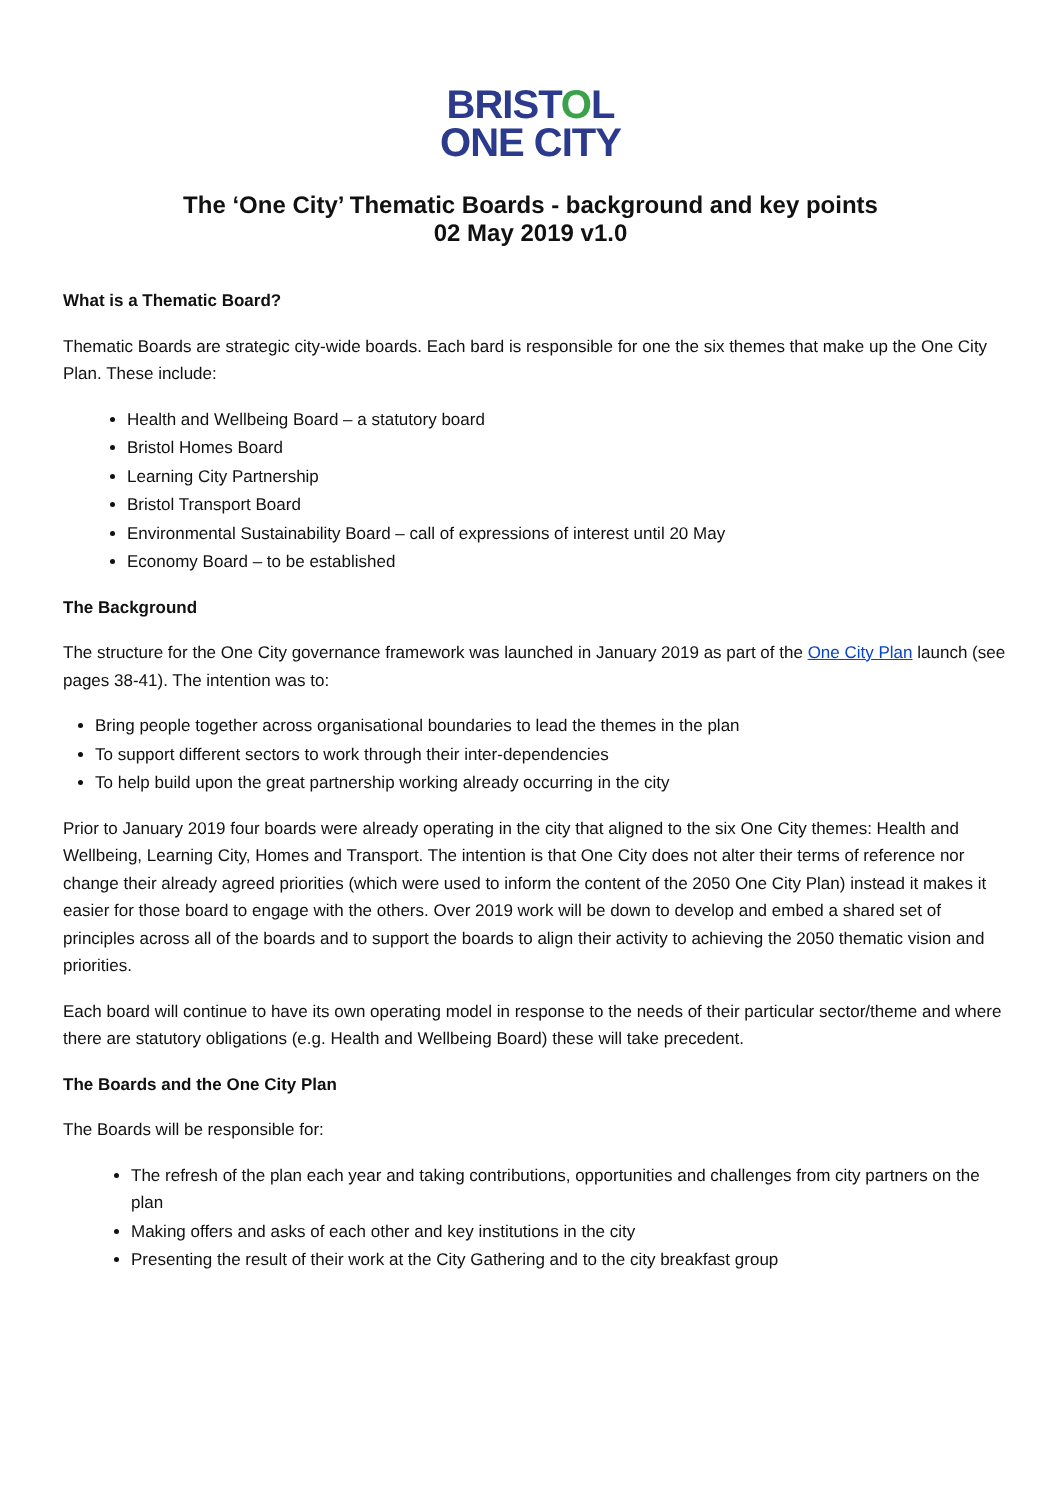BRISTOL
ONE CITY
The ‘One City’ Thematic Boards - background and key points
02 May 2019 v1.0
What is a Thematic Board?
Thematic Boards are strategic city-wide boards. Each bard is responsible for one the six themes that make up the One City Plan. These include:
Health and Wellbeing Board – a statutory board
Bristol Homes Board
Learning City Partnership
Bristol Transport Board
Environmental Sustainability Board – call of expressions of interest until 20 May
Economy Board – to be established
The Background
The structure for the One City governance framework was launched in January 2019 as part of the One City Plan launch (see pages 38-41). The intention was to:
Bring people together across organisational boundaries to lead the themes in the plan
To support different sectors to work through their inter-dependencies
To help build upon the great partnership working already occurring in the city
Prior to January 2019 four boards were already operating in the city that aligned to the six One City themes: Health and Wellbeing, Learning City, Homes and Transport. The intention is that One City does not alter their terms of reference nor change their already agreed priorities (which were used to inform the content of the 2050 One City Plan) instead it makes it easier for those board to engage with the others. Over 2019 work will be down to develop and embed a shared set of principles across all of the boards and to support the boards to align their activity to achieving the 2050 thematic vision and priorities.
Each board will continue to have its own operating model in response to the needs of their particular sector/theme and where there are statutory obligations (e.g. Health and Wellbeing Board) these will take precedent.
The Boards and the One City Plan
The Boards will be responsible for:
The refresh of the plan each year and taking contributions, opportunities and challenges from city partners on the plan
Making offers and asks of each other and key institutions in the city
Presenting the result of their work at the City Gathering and to the city breakfast group